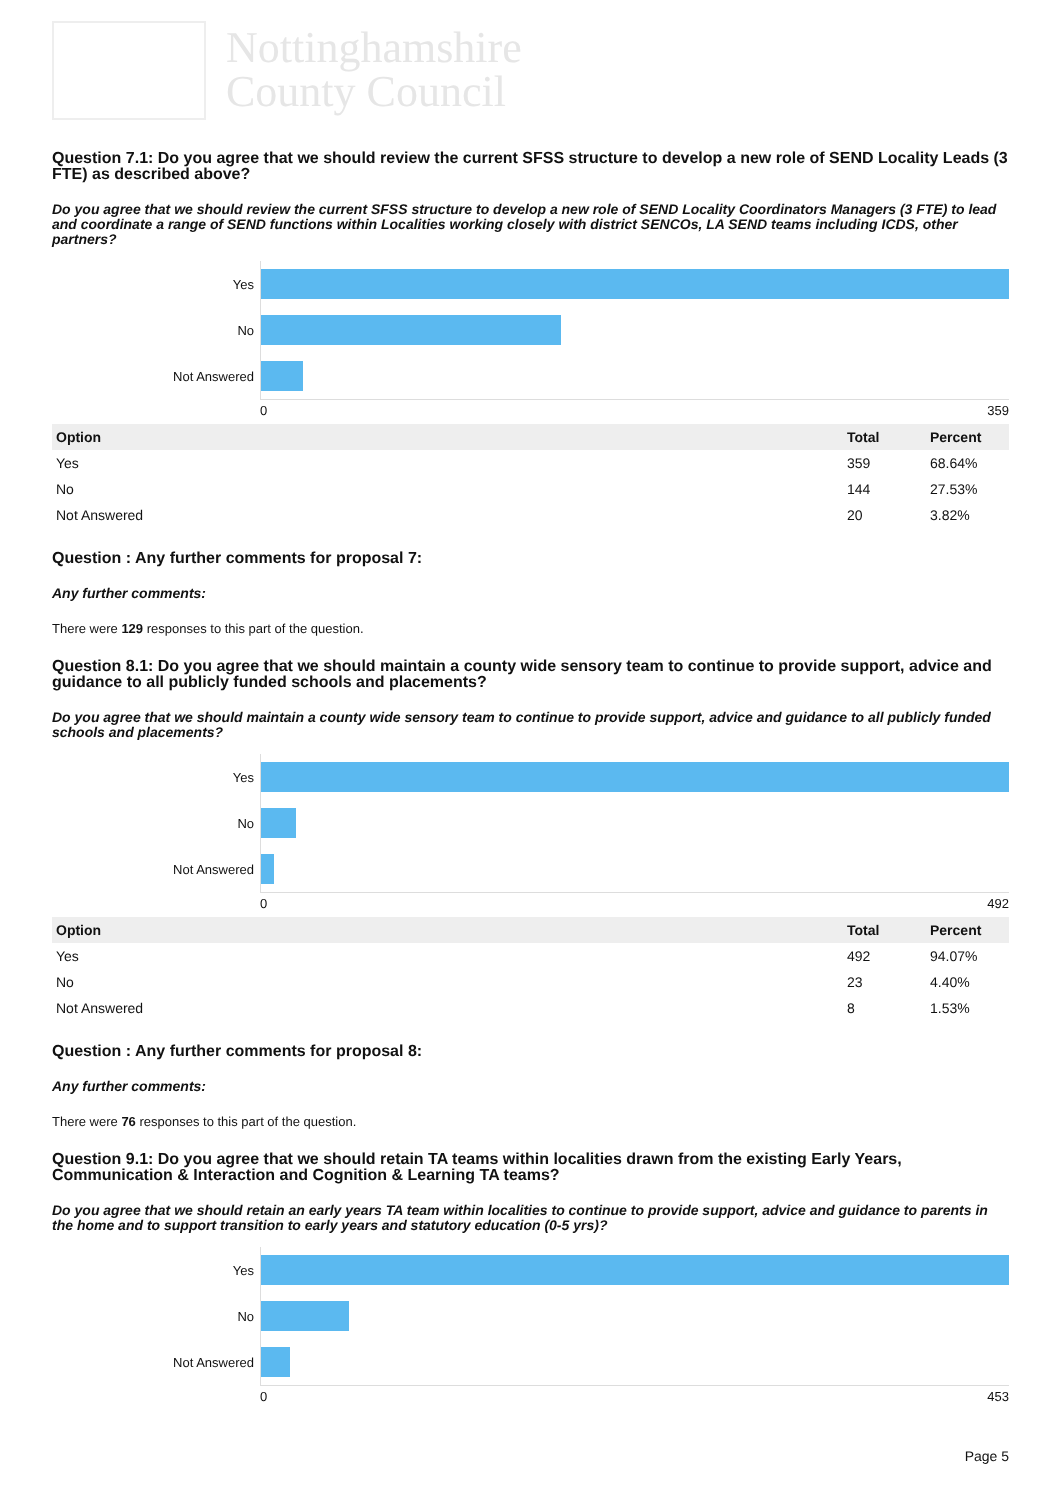Nottinghamshire
County Council
Question 7.1: Do you agree that we should review the current SFSS structure to develop a new role of SEND Locality Leads (3 FTE) as described above?
Do you agree that we should review the current SFSS structure to develop a new role of SEND Locality Coordinators Managers (3 FTE) to lead and coordinate a range of SEND functions within Localities working closely with district SENCOs, LA SEND teams including ICDS, other partners?
Yes
No
Not Answered
0 359
| Option | Total | Percent |
| --- | --- | --- |
| Yes | 359 | 68.64% |
| No | 144 | 27.53% |
| Not Answered | 20 | 3.82% |
Question : Any further comments for proposal 7:
Any further comments:
There were 129 responses to this part of the question.
Question 8.1: Do you agree that we should maintain a county wide sensory team to continue to provide support, advice and guidance to all publicly funded schools and placements?
Do you agree that we should maintain a county wide sensory team to continue to provide support, advice and guidance to all publicly funded schools and placements?
Yes
No
Not Answered
0 492
| Option | Total | Percent |
| --- | --- | --- |
| Yes | 492 | 94.07% |
| No | 23 | 4.40% |
| Not Answered | 8 | 1.53% |
Question : Any further comments for proposal 8:
Any further comments:
There were 76 responses to this part of the question.
Question 9.1: Do you agree that we should retain TA teams within localities drawn from the existing Early Years, Communication & Interaction and Cognition & Learning TA teams?
Do you agree that we should retain an early years TA team within localities to continue to provide support, advice and guidance to parents in the home and to support transition to early years and statutory education (0-5 yrs)?
Yes
No
Not Answered
0 453
Page 5